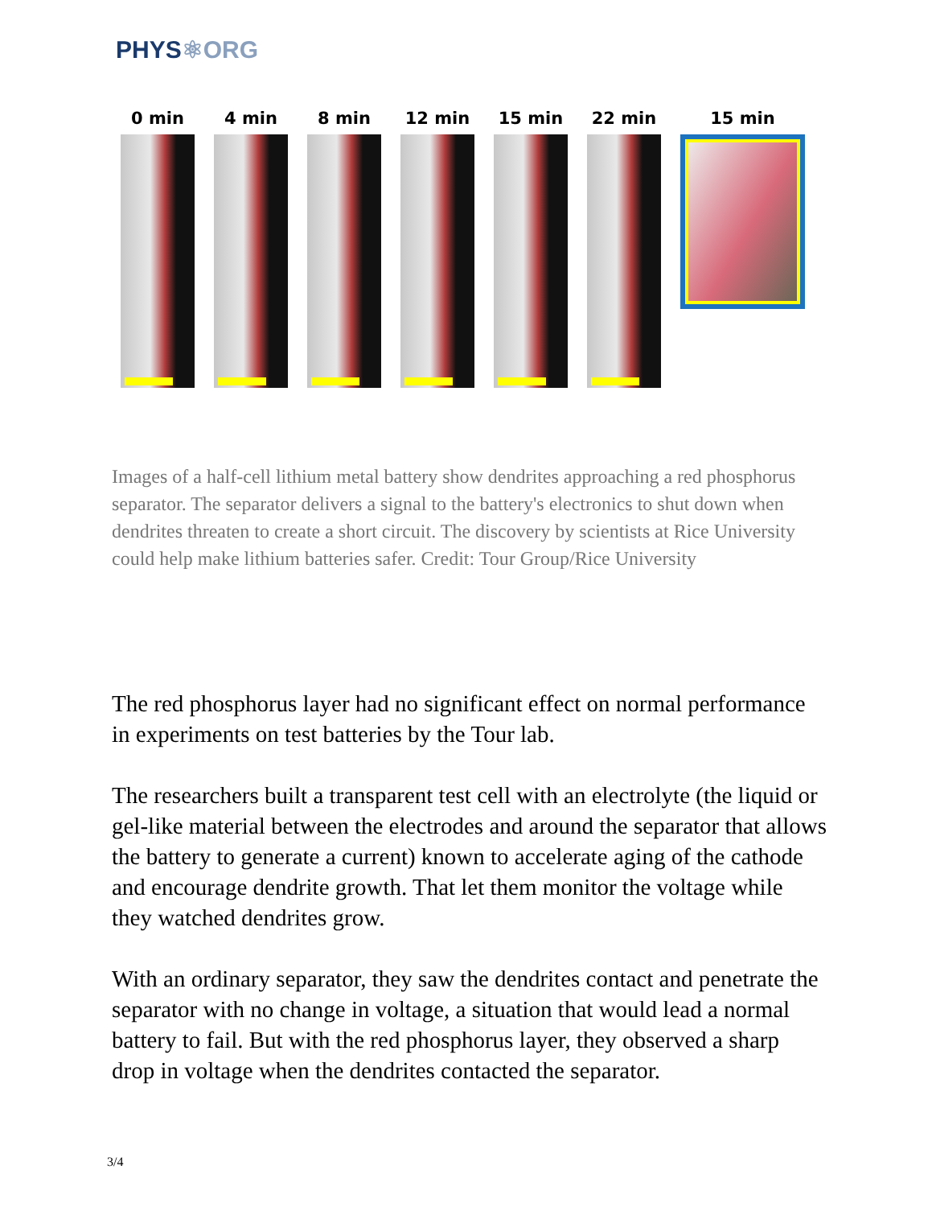PHYS⚛ORG
0 min 4 min 8 min 12 min 15 min 22 min 15 min
Images of a half-cell lithium metal battery show dendrites approaching a red phosphorus separator. The separator delivers a signal to the battery's electronics to shut down when dendrites threaten to create a short circuit. The discovery by scientists at Rice University could help make lithium batteries safer. Credit: Tour Group/Rice University
The red phosphorus layer had no significant effect on normal performance in experiments on test batteries by the Tour lab.
The researchers built a transparent test cell with an electrolyte (the liquid or gel-like material between the electrodes and around the separator that allows the battery to generate a current) known to accelerate aging of the cathode and encourage dendrite growth. That let them monitor the voltage while they watched dendrites grow.
With an ordinary separator, they saw the dendrites contact and penetrate the separator with no change in voltage, a situation that would lead a normal battery to fail. But with the red phosphorus layer, they observed a sharp drop in voltage when the dendrites contacted the separator.
3/4